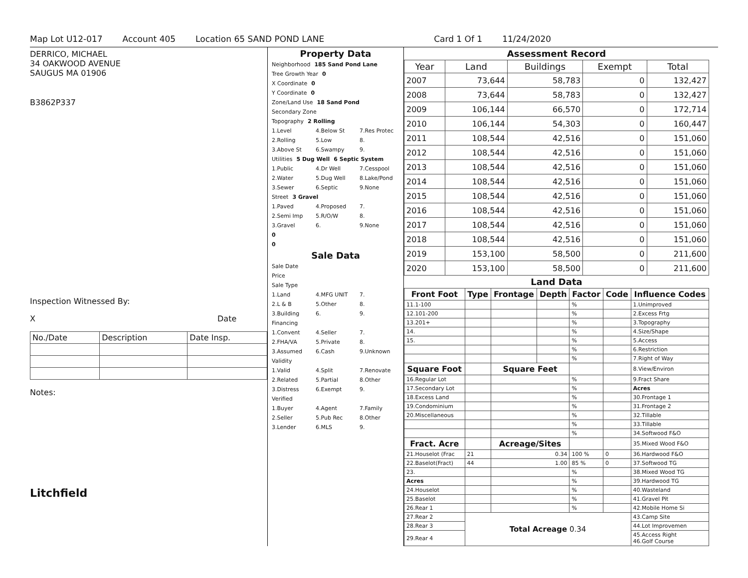Map Lot U12-017 Account 405 Location 65 SAND POND LANE Card 1 Of 1 11/24/2020
DERRICO, MICHAEL
34 OAKWOOD AVENUE
SAUGUS MA 01906
B3862P337
Inspection Witnessed By:
X Date
| No./Date | Description | Date Insp. |
Notes:
Litchfield
Property Data
Neighborhood 185 Sand Pond Lane
Tree Growth Year 0
X Coordinate 0
Y Coordinate 0
Zone/Land Use 18 Sand Pond
Secondary Zone
Topography 2 Rolling
1.Level 4.Below St 7.Res Protec
2.Rolling 5.Low 8.
3.Above St 6.Swampy 9.
Utilities 5 Dug Well 6 Septic System
1.Public 4.Dr Well 7.Cesspool
2.Water 5.Dug Well 8.Lake/Pond
3.Sewer 6.Septic 9.None
Street 3 Gravel
1.Paved 4.Proposed 7.
2.Semi Imp 5.R/O/W 8.
3.Gravel 6. 9.None
0
0
Sale Data
Sale Date
Price
Sale Type
1.Land 4.MFG UNIT 7.
2.L & B 5.Other 8.
3.Building 6. 9.
Financing
1.Convent 4.Seller 7.
2.FHA/VA 5.Private 8.
3.Assumed 6.Cash 9.Unknown
Validity
1.Valid 4.Split 7.Renovate
2.Related 5.Partial 8.Other
3.Distress 6.Exempt 9.
Verified
1.Buyer 4.Agent 7.Family
2.Seller 5.Pub Rec 8.Other
3.Lender 6.MLS 9.
Assessment Record
| Year | Land | Buildings | Exempt | Total |
| --- | --- | --- | --- | --- |
| 2007 | 73,644 | 58,783 | 0 | 132,427 |
| 2008 | 73,644 | 58,783 | 0 | 132,427 |
| 2009 | 106,144 | 66,570 | 0 | 172,714 |
| 2010 | 106,144 | 54,303 | 0 | 160,447 |
| 2011 | 108,544 | 42,516 | 0 | 151,060 |
| 2012 | 108,544 | 42,516 | 0 | 151,060 |
| 2013 | 108,544 | 42,516 | 0 | 151,060 |
| 2014 | 108,544 | 42,516 | 0 | 151,060 |
| 2015 | 108,544 | 42,516 | 0 | 151,060 |
| 2016 | 108,544 | 42,516 | 0 | 151,060 |
| 2017 | 108,544 | 42,516 | 0 | 151,060 |
| 2018 | 108,544 | 42,516 | 0 | 151,060 |
| 2019 | 153,100 | 58,500 | 0 | 211,600 |
| 2020 | 153,100 | 58,500 | 0 | 211,600 |
Land Data
| Front Foot | Type | Frontage | Depth | Factor | Code | Influence Codes |
| --- | --- | --- | --- | --- | --- | --- |
| 11.1-100 | | | | % | | 1.Unimproved |
| 12.101-200 | | | | % | | 2.Excess Frtg |
| 13.201+ | | | | % | | 3.Topography |
| 14. | | | | % | | 4.Size/Shape |
| 15. | | | | % | | 5.Access |
| | | | | % | | 6.Restriction |
| | | | | % | | 7.Right of Way |
| Square Foot | | Square Feet | | | | 8.View/Environ |
| 16.Regular Lot | | | | % | | 9.Fract Share |
| 17.Secondary Lot | | | | % | | Acres |
| 18.Excess Land | | | | % | | 30.Frontage 1 |
| 19.Condominium | | | | % | | 31.Frontage 2 |
| 20.Miscellaneous | | | | % | | 32.Tillable |
| | | | | % | | 33.Tillable |
| | | | | % | | 34.Softwood F&O |
| Fract. Acre | | Acreage/Sites | | | | 35.Mixed Wood F&O |
| 21.Houselot (Frac | 21 | 0.34 | | 100 % | 0 | 36.Hardwood F&O |
| 22.Baselot(Fract) | 44 | 1.00 | | 85 % | 0 | 37.Softwood TG |
| 23. | | | | % | | 38.Mixed Wood TG |
| Acres | | | | % | | 39.Hardwood TG |
| 24.Houselot | | | | % | | 40.Wasteland |
| 25.Baselot | | | | % | | 41.Gravel Pit |
| 26.Rear 1 | | | | % | | 42.Mobile Home Si |
| 27.Rear 2 | Total Acreage 0.34 | | | | | 43.Camp Site |
| 28.Rear 3 | | | | | | 44.Lot Improvemen |
| 29.Rear 4 | | | | | | 45.Access Right 46.Golf Course |